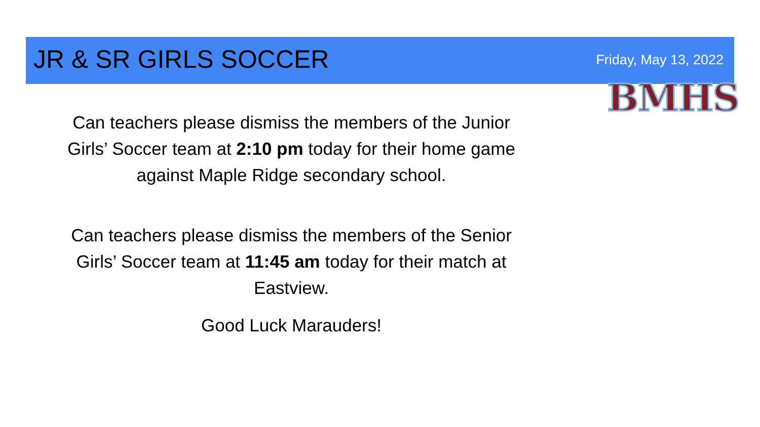JR & SR GIRLS SOCCER Friday, May 13, 2022
BMHS
Can teachers please dismiss the members of the Junior Girls’ Soccer team at 2:10 pm today for their home game against Maple Ridge secondary school.
Can teachers please dismiss the members of the Senior Girls’ Soccer team at 11:45 am today for their match at Eastview.
Good Luck Marauders!